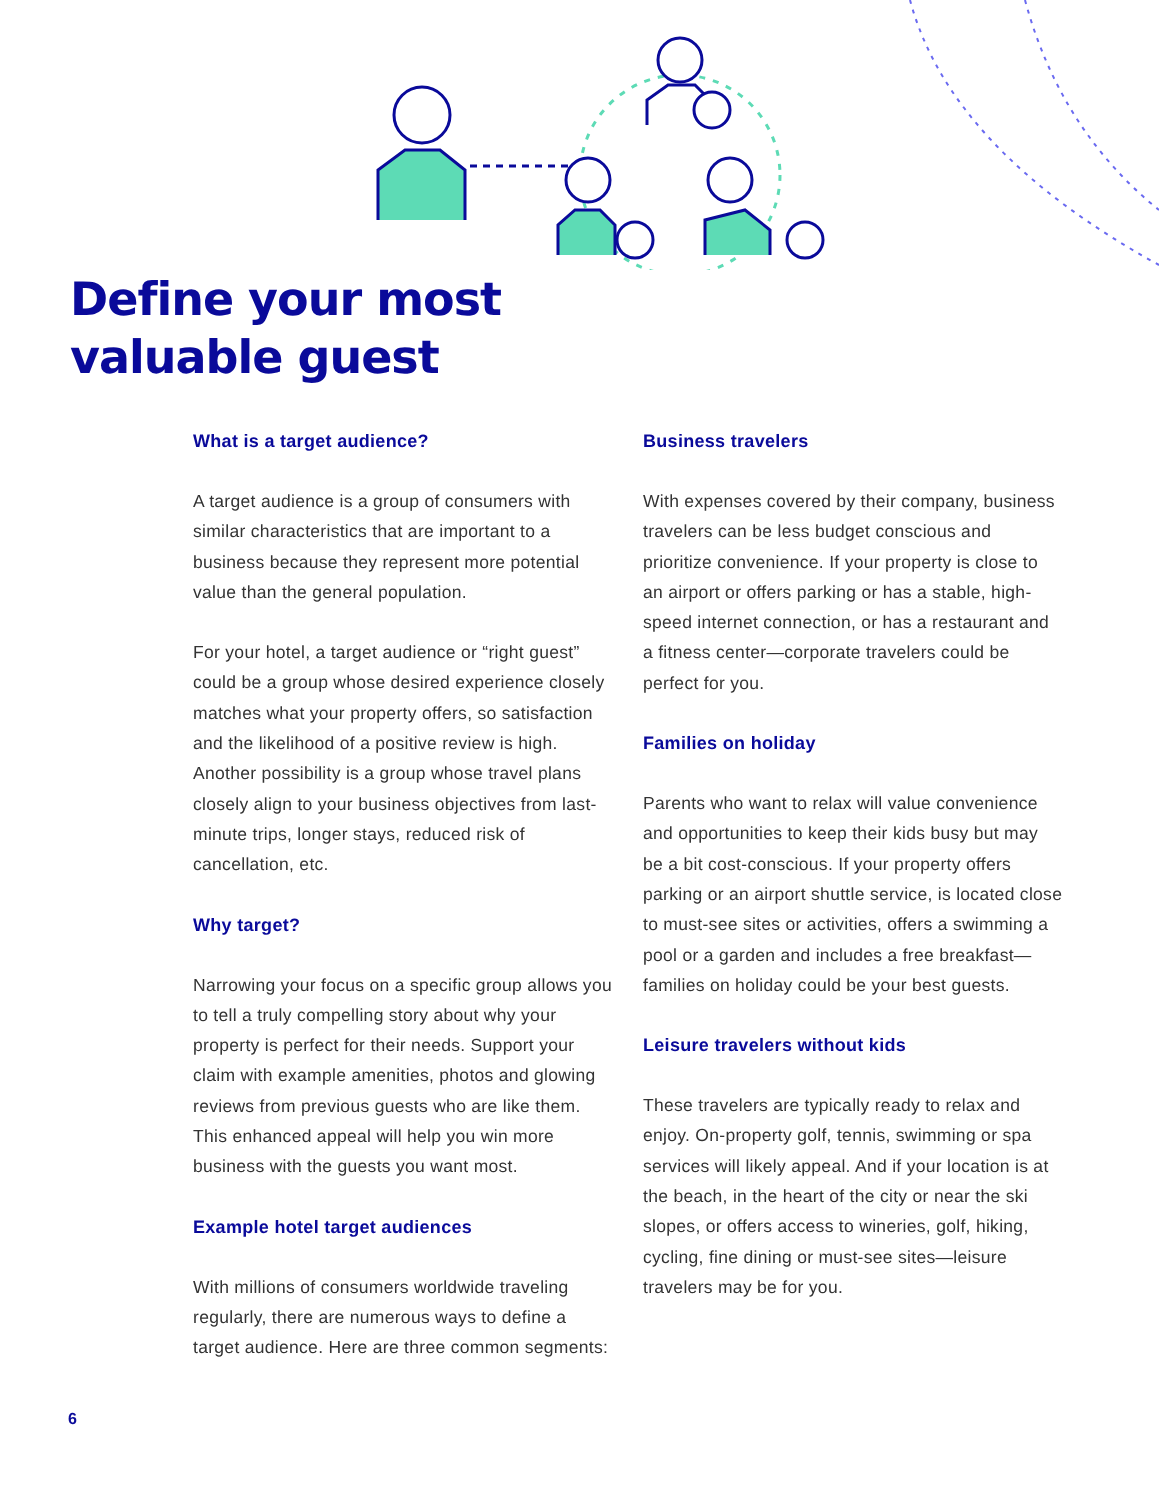Define your most
valuable guest
What is a target audience?
A target audience is a group of consumers with similar characteristics that are important to a business because they represent more potential value than the general population.
For your hotel, a target audience or “right guest” could be a group whose desired experience closely matches what your property offers, so satisfaction and the likelihood of a positive review is high. Another possibility is a group whose travel plans closely align to your business objectives from last-minute trips, longer stays, reduced risk of cancellation, etc.
Why target?
Narrowing your focus on a specific group allows you to tell a truly compelling story about why your property is perfect for their needs. Support your claim with example amenities, photos and glowing reviews from previous guests who are like them. This enhanced appeal will help you win more business with the guests you want most.
Example hotel target audiences
With millions of consumers worldwide traveling regularly, there are numerous ways to define a target audience. Here are three common segments:
Business travelers
With expenses covered by their company, business travelers can be less budget conscious and prioritize convenience. If your property is close to an airport or offers parking or has a stable, high-speed internet connection, or has a restaurant and a fitness center—corporate travelers could be perfect for you.
Families on holiday
Parents who want to relax will value convenience and opportunities to keep their kids busy but may be a bit cost-conscious. If your property offers parking or an airport shuttle service, is located close to must-see sites or activities, offers a swimming a pool or a garden and includes a free breakfast—families on holiday could be your best guests.
Leisure travelers without kids
These travelers are typically ready to relax and enjoy. On-property golf, tennis, swimming or spa services will likely appeal. And if your location is at the beach, in the heart of the city or near the ski slopes, or offers access to wineries, golf, hiking, cycling, fine dining or must-see sites—leisure travelers may be for you.
6